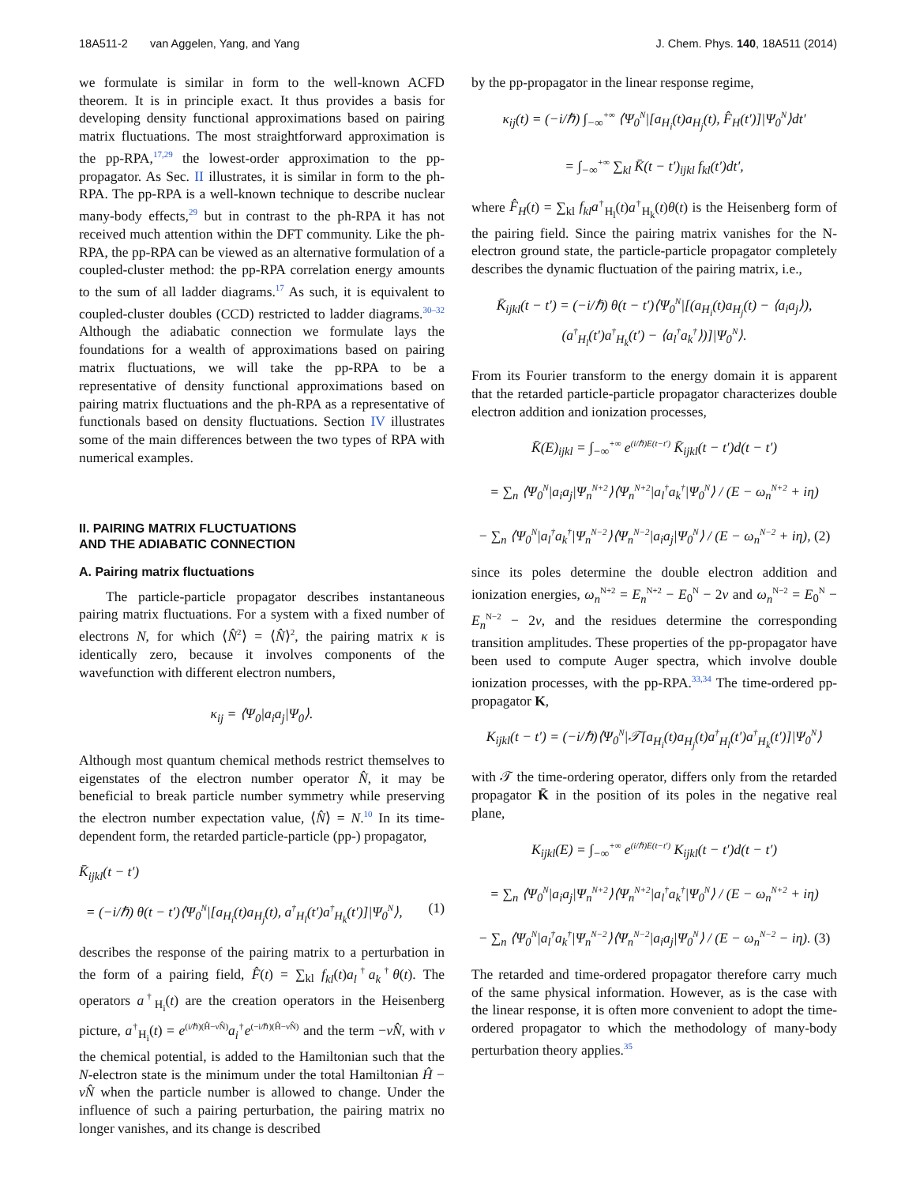18A511-2 van Aggelen, Yang, and Yang J. Chem. Phys. 140, 18A511 (2014)
we formulate is similar in form to the well-known ACFD theorem. It is in principle exact. It thus provides a basis for developing density functional approximations based on pairing matrix fluctuations. The most straightforward approximation is the pp-RPA,<sup>17,29</sup> the lowest-order approximation to the pp-propagator. As Sec. II illustrates, it is similar in form to the ph-RPA. The pp-RPA is a well-known technique to describe nuclear many-body effects,<sup>29</sup> but in contrast to the ph-RPA it has not received much attention within the DFT community. Like the ph-RPA, the pp-RPA can be viewed as an alternative formulation of a coupled-cluster method: the pp-RPA correlation energy amounts to the sum of all ladder diagrams.<sup>17</sup> As such, it is equivalent to coupled-cluster doubles (CCD) restricted to ladder diagrams.<sup>30–32</sup> Although the adiabatic connection we formulate lays the foundations for a wealth of approximations based on pairing matrix fluctuations, we will take the pp-RPA to be a representative of density functional approximations based on pairing matrix fluctuations and the ph-RPA as a representative of functionals based on density fluctuations. Section IV illustrates some of the main differences between the two types of RPA with numerical examples.
II. PAIRING MATRIX FLUCTUATIONS
AND THE ADIABATIC CONNECTION
A. Pairing matrix fluctuations
The particle-particle propagator describes instantaneous pairing matrix fluctuations. For a system with a fixed number of electrons N, for which ⟨N̂<sup>2</sup>⟩ = ⟨N̂⟩<sup>2</sup>, the pairing matrix κ is identically zero, because it involves components of the wavefunction with different electron numbers,
κ<sub>ij</sub> = ⟨Ψ<sub>0</sub>|a<sub>i</sub>a<sub>j</sub>|Ψ<sub>0</sub>⟩.
Although most quantum chemical methods restrict themselves to eigenstates of the electron number operator N̂, it may be beneficial to break particle number symmetry while preserving the electron number expectation value, ⟨N̂⟩ = N.<sup>10</sup> In its time-dependent form, the retarded particle-particle (pp-) propagator,
K̄<sub>ijkl</sub>(t − t′)
= (−i/ℏ) θ(t − t′)⟨Ψ<sub>0</sub><sup>N</sup>|[a<sub>H<sub>i</sub></sub>(t)a<sub>H<sub>j</sub></sub>(t), a<sup>†</sup><sub>H<sub>l</sub></sub>(t′)a<sup>†</sup><sub>H<sub>k</sub></sub>(t′)]|Ψ<sub>0</sub><sup>N</sup>⟩, (1)
describes the response of the pairing matrix to a perturbation in the form of a pairing field, F̂(t) = ∑<sub>kl</sub> f<sub>kl</sub>(t)a<sub>l</sub><sup>†</sup>a<sub>k</sub><sup>†</sup>θ(t). The operators a<sup>†</sup><sub>H<sub>i</sub></sub>(t) are the creation operators in the Heisenberg picture, a<sup>†</sup><sub>H<sub>i</sub></sub>(t) = e<sup>(i/ℏ)(Ĥ−νN̂)</sup>a<sub>i</sub><sup>†</sup>e<sup>(−i/ℏ)(Ĥ−νN̂)</sup> and the term −νN̂, with ν the chemical potential, is added to the Hamiltonian such that the N-electron state is the minimum under the total Hamiltonian Ĥ − νN̂ when the particle number is allowed to change. Under the influence of such a pairing perturbation, the pairing matrix no longer vanishes, and its change is described
by the pp-propagator in the linear response regime,
κ<sub>ij</sub>(t) = (−i/ℏ) ∫<sub>−∞</sub><sup>+∞</sup> ⟨Ψ<sub>0</sub><sup>N</sup>|[a<sub>H<sub>i</sub></sub>(t)a<sub>H<sub>j</sub></sub>(t), F̂<sub>H</sub>(t′)]|Ψ<sub>0</sub><sup>N</sup>⟩dt′
= ∫<sub>−∞</sub><sup>+∞</sup> ∑<sub>kl</sub> K̄(t − t′)<sub>ijkl</sub> f<sub>kl</sub>(t′)dt′,
where F̂<sub>H</sub>(t) = ∑<sub>kl</sub> f<sub>kl</sub>a<sup>†</sup><sub>H<sub>l</sub></sub>(t)a<sup>†</sup><sub>H<sub>k</sub></sub>(t)θ(t) is the Heisenberg form of the pairing field. Since the pairing matrix vanishes for the N-electron ground state, the particle-particle propagator completely describes the dynamic fluctuation of the pairing matrix, i.e.,
K̄<sub>ijkl</sub>(t − t′) = (−i/ℏ) θ(t − t′)⟨Ψ<sub>0</sub><sup>N</sup>|[(a<sub>H<sub>i</sub></sub>(t)a<sub>H<sub>j</sub></sub>(t) − ⟨a<sub>i</sub>a<sub>j</sub>⟩),
(a<sup>†</sup><sub>H<sub>l</sub></sub>(t′)a<sup>†</sup><sub>H<sub>k</sub></sub>(t′) − ⟨a<sub>l</sub><sup>†</sup>a<sub>k</sub><sup>†</sup>⟩)]|Ψ<sub>0</sub><sup>N</sup>⟩.
From its Fourier transform to the energy domain it is apparent that the retarded particle-particle propagator characterizes double electron addition and ionization processes,
K̄(E)<sub>ijkl</sub> = ∫<sub>−∞</sub><sup>+∞</sup> e<sup>(i/ℏ)E(t−t′)</sup> K̄<sub>ijkl</sub>(t − t′)d(t − t′)
= ∑<sub>n</sub> ⟨Ψ<sub>0</sub><sup>N</sup>|a<sub>i</sub>a<sub>j</sub>|Ψ<sub>n</sub><sup>N+2</sup>⟩⟨Ψ<sub>n</sub><sup>N+2</sup>|a<sub>l</sub><sup>†</sup>a<sub>k</sub><sup>†</sup>|Ψ<sub>0</sub><sup>N</sup>⟩ / (E − ω<sub>n</sub><sup>N+2</sup> + iη)
− ∑<sub>n</sub> ⟨Ψ<sub>0</sub><sup>N</sup>|a<sub>l</sub><sup>†</sup>a<sub>k</sub><sup>†</sup>|Ψ<sub>n</sub><sup>N−2</sup>⟩⟨Ψ<sub>n</sub><sup>N−2</sup>|a<sub>i</sub>a<sub>j</sub>|Ψ<sub>0</sub><sup>N</sup>⟩ / (E − ω<sub>n</sub><sup>N−2</sup> + iη), (2)
since its poles determine the double electron addition and ionization energies, ω<sub>n</sub><sup>N+2</sup> = E<sub>n</sub><sup>N+2</sup> − E<sub>0</sub><sup>N</sup> − 2ν and ω<sub>n</sub><sup>N−2</sup> = E<sub>0</sub><sup>N</sup> − E<sub>n</sub><sup>N−2</sup> − 2ν, and the residues determine the corresponding transition amplitudes. These properties of the pp-propagator have been used to compute Auger spectra, which involve double ionization processes, with the pp-RPA.<sup>33,34</sup> The time-ordered pp-propagator K,
K<sub>ijkl</sub>(t − t′) = (−i/ℏ)⟨Ψ<sub>0</sub><sup>N</sup>|𝒯[a<sub>H<sub>i</sub></sub>(t)a<sub>H<sub>j</sub></sub>(t)a<sup>†</sup><sub>H<sub>l</sub></sub>(t′)a<sup>†</sup><sub>H<sub>k</sub></sub>(t′)]|Ψ<sub>0</sub><sup>N</sup>⟩
with 𝒯 the time-ordering operator, differs only from the retarded propagator K̄ in the position of its poles in the negative real plane,
K<sub>ijkl</sub>(E) = ∫<sub>−∞</sub><sup>+∞</sup> e<sup>(i/ℏ)E(t−t′)</sup> K<sub>ijkl</sub>(t − t′)d(t − t′)
= ∑<sub>n</sub> ⟨Ψ<sub>0</sub><sup>N</sup>|a<sub>i</sub>a<sub>j</sub>|Ψ<sub>n</sub><sup>N+2</sup>⟩⟨Ψ<sub>n</sub><sup>N+2</sup>|a<sub>l</sub><sup>†</sup>a<sub>k</sub><sup>†</sup>|Ψ<sub>0</sub><sup>N</sup>⟩ / (E − ω<sub>n</sub><sup>N+2</sup> + iη)
− ∑<sub>n</sub> ⟨Ψ<sub>0</sub><sup>N</sup>|a<sub>l</sub><sup>†</sup>a<sub>k</sub><sup>†</sup>|Ψ<sub>n</sub><sup>N−2</sup>⟩⟨Ψ<sub>n</sub><sup>N−2</sup>|a<sub>i</sub>a<sub>j</sub>|Ψ<sub>0</sub><sup>N</sup>⟩ / (E − ω<sub>n</sub><sup>N−2</sup> − iη). (3)
The retarded and time-ordered propagator therefore carry much of the same physical information. However, as is the case with the linear response, it is often more convenient to adopt the time-ordered propagator to which the methodology of many-body perturbation theory applies.<sup>35</sup>